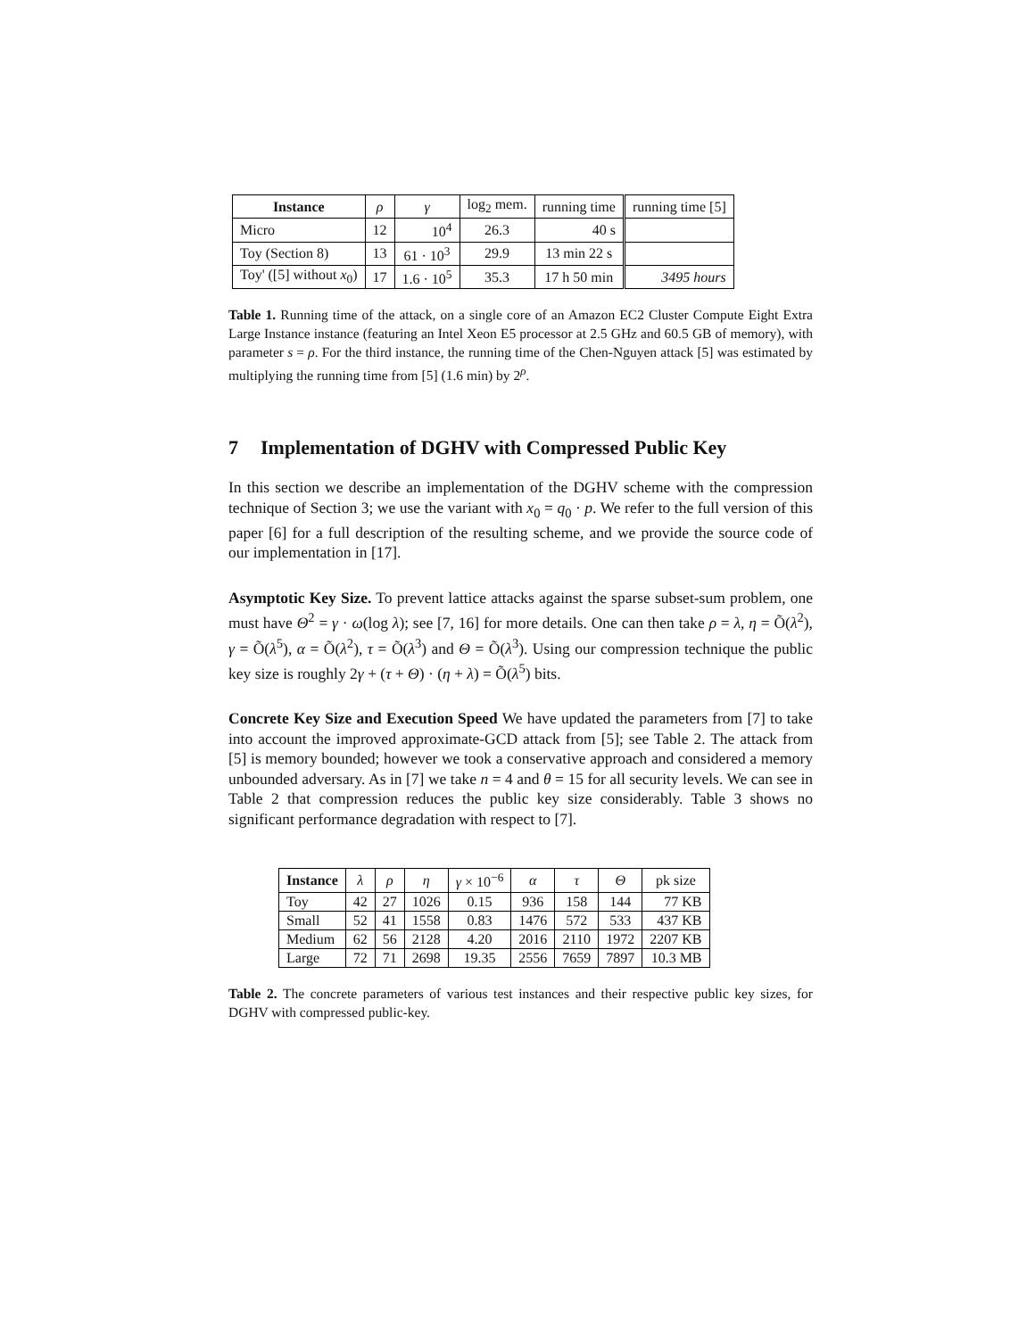| Instance | ρ | γ | log<sub>2</sub> mem. | running time | running time [5] |
| Micro | 12 | 10<sup>4</sup> | 26.3 | 40 s | |
| Toy (Section 8) | 13 | 61 · 10<sup>3</sup> | 29.9 | 13 min 22 s | |
| Toy' ([5] without x<sub>0</sub>) | 17 | 1.6 · 10<sup>5</sup> | 35.3 | 17 h 50 min | 3495 hours |
Table 1. Running time of the attack, on a single core of an Amazon EC2 Cluster Compute Eight Extra Large Instance instance (featuring an Intel Xeon E5 processor at 2.5 GHz and 60.5 GB of memory), with parameter s = ρ. For the third instance, the running time of the Chen-Nguyen attack [5] was estimated by multiplying the running time from [5] (1.6 min) by 2<sup>ρ</sup>.
7 Implementation of DGHV with Compressed Public Key
In this section we describe an implementation of the DGHV scheme with the compression technique of Section 3; we use the variant with x<sub>0</sub> = q<sub>0</sub> · p. We refer to the full version of this paper [6] for a full description of the resulting scheme, and we provide the source code of our implementation in [17].
Asymptotic Key Size. To prevent lattice attacks against the sparse subset-sum problem, one must have Θ<sup>2</sup> = γ · ω(log λ); see [7, 16] for more details. One can then take ρ = λ, η = Õ(λ<sup>2</sup>), γ = Õ(λ<sup>5</sup>), α = Õ(λ<sup>2</sup>), τ = Õ(λ<sup>3</sup>) and Θ = Õ(λ<sup>3</sup>). Using our compression technique the public key size is roughly 2γ + (τ + Θ) · (η + λ) = Õ(λ<sup>5</sup>) bits.
Concrete Key Size and Execution Speed We have updated the parameters from [7] to take into account the improved approximate-GCD attack from [5]; see Table 2. The attack from [5] is memory bounded; however we took a conservative approach and considered a memory unbounded adversary. As in [7] we take n = 4 and θ = 15 for all security levels. We can see in Table 2 that compression reduces the public key size considerably. Table 3 shows no significant performance degradation with respect to [7].
| Instance | λ | ρ | η | γ × 10<sup>−6</sup> | α | τ | Θ | pk size |
| Toy | 42 | 27 | 1026 | 0.15 | 936 | 158 | 144 | 77 KB |
| Small | 52 | 41 | 1558 | 0.83 | 1476 | 572 | 533 | 437 KB |
| Medium | 62 | 56 | 2128 | 4.20 | 2016 | 2110 | 1972 | 2207 KB |
| Large | 72 | 71 | 2698 | 19.35 | 2556 | 7659 | 7897 | 10.3 MB |
Table 2. The concrete parameters of various test instances and their respective public key sizes, for DGHV with compressed public-key.